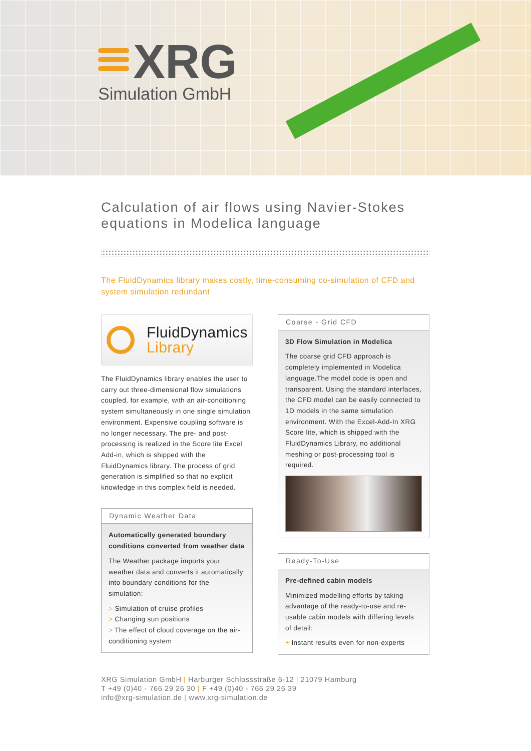XRG
Simulation GmbH
Calculation of air flows using Navier-Stokes equations in Modelica language
The FluidDynamics library makes costly, time-consuming co-simulation of CFD and system simulation redundant
FluidDynamics
Library
The FluidDynamics library enables the user to carry out three-dimensional flow simulations coupled, for example, with an air-conditioning system simultaneously in one single simulation environment. Expensive coupling software is no longer necessary. The pre- and post-processing is realized in the Score lite Excel Add-in, which is shipped with the FluidDynamics library. The process of grid generation is simplified so that no explicit knowledge in this complex field is needed.
Dynamic Weather Data
Automatically generated boundary conditions converted from weather data
The Weather package imports your weather data and converts it automatically into boundary conditions for the simulation:
> Simulation of cruise profiles
> Changing sun positions
> The effect of cloud coverage on the air-conditioning system
Coarse - Grid CFD
3D Flow Simulation in Modelica
The coarse grid CFD approach is completely implemented in Modelica language.The model code is open and transparent. Using the standard interfaces, the CFD model can be easily connected to 1D models in the same simulation environment. With the Excel-Add-In XRG Score lite, which is shipped with the FluidDynamics Library, no additional meshing or post-processing tool is required.
Ready-To-Use
Pre-defined cabin models
Minimized modelling efforts by taking advantage of the ready-to-use and re-usable cabin models with differing levels of detail:
+ Instant results even for non-experts
XRG Simulation GmbH | Harburger Schlossstraße 6-12 | 21079 Hamburg
T +49 (0)40 - 766 29 26 30 | F +49 (0)40 - 766 29 26 39
info@xrg-simulation.de | www.xrg-simulation.de